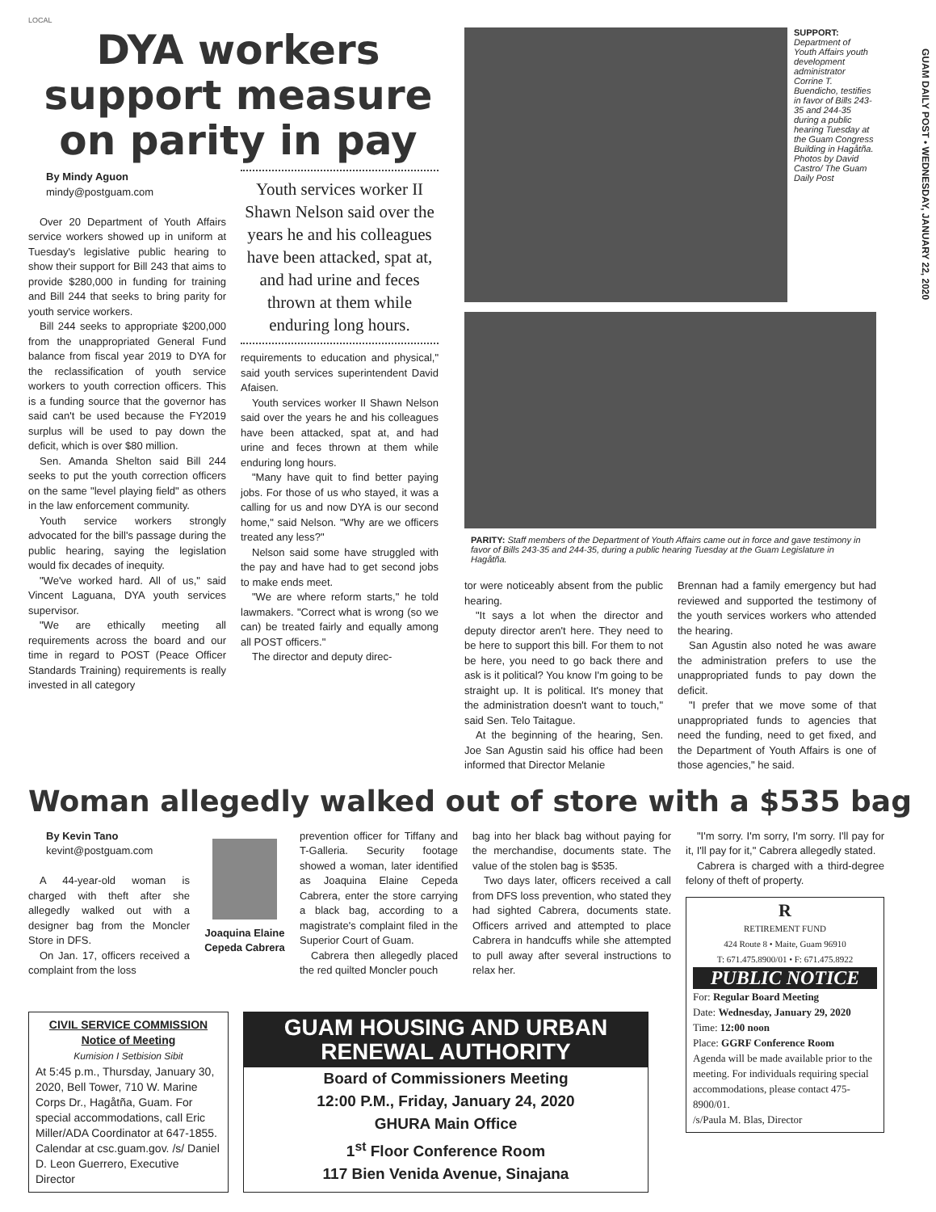LOCAL
GUAM DAILY POST • WEDNESDAY, JANUARY 22, 2020
DYA workers support measure on parity in pay
By Mindy Aguon
mindy@postguam.com
Over 20 Department of Youth Affairs service workers showed up in uniform at Tuesday's legislative public hearing to show their support for Bill 243 that aims to provide $280,000 in funding for training and Bill 244 that seeks to bring parity for youth service workers.
Bill 244 seeks to appropriate $200,000 from the unappropriated General Fund balance from fiscal year 2019 to DYA for the reclassification of youth service workers to youth correction officers. This is a funding source that the governor has said can't be used because the FY2019 surplus will be used to pay down the deficit, which is over $80 million.
Sen. Amanda Shelton said Bill 244 seeks to put the youth correction officers on the same "level playing field" as others in the law enforcement community.
Youth service workers strongly advocated for the bill's passage during the public hearing, saying the legislation would fix decades of inequity.
"We've worked hard. All of us," said Vincent Laguana, DYA youth services supervisor.
"We are ethically meeting all requirements across the board and our time in regard to POST (Peace Officer Standards Training) requirements is really invested in all category
Youth services worker II Shawn Nelson said over the years he and his colleagues have been attacked, spat at, and had urine and feces thrown at them while enduring long hours.
requirements to education and physical," said youth services superintendent David Afaisen.
Youth services worker II Shawn Nelson said over the years he and his colleagues have been attacked, spat at, and had urine and feces thrown at them while enduring long hours.
"Many have quit to find better paying jobs. For those of us who stayed, it was a calling for us and now DYA is our second home," said Nelson. "Why are we officers treated any less?"
Nelson said some have struggled with the pay and have had to get second jobs to make ends meet.
"We are where reform starts," he told lawmakers. "Correct what is wrong (so we can) be treated fairly and equally among all POST officers."
The director and deputy direc-
SUPPORT: Department of Youth Affairs youth development administrator Corrine T. Buendicho, testifies in favor of Bills 243-35 and 244-35 during a public hearing Tuesday at the Guam Congress Building in Hagåtña. Photos by David Castro/ The Guam Daily Post
PARITY: Staff members of the Department of Youth Affairs came out in force and gave testimony in favor of Bills 243-35 and 244-35, during a public hearing Tuesday at the Guam Legislature in Hagåtña.
tor were noticeably absent from the public hearing.
"It says a lot when the director and deputy director aren't here. They need to be here to support this bill. For them to not be here, you need to go back there and ask is it political? You know I'm going to be straight up. It is political. It's money that the administration doesn't want to touch," said Sen. Telo Taitague.
At the beginning of the hearing, Sen. Joe San Agustin said his office had been informed that Director Melanie
Brennan had a family emergency but had reviewed and supported the testimony of the youth services workers who attended the hearing.
San Agustin also noted he was aware the administration prefers to use the unappropriated funds to pay down the deficit.
"I prefer that we move some of that unappropriated funds to agencies that need the funding, need to get fixed, and the Department of Youth Affairs is one of those agencies," he said.
Woman allegedly walked out of store with a $535 bag
By Kevin Tano
kevint@postguam.com
A 44-year-old woman is charged with theft after she allegedly walked out with a designer bag from the Moncler Store in DFS.
On Jan. 17, officers received a complaint from the loss
Joaquina Elaine Cepeda Cabrera
prevention officer for Tiffany and T-Galleria. Security footage showed a woman, later identified as Joaquina Elaine Cepeda Cabrera, enter the store carrying a black bag, according to a magistrate's complaint filed in the Superior Court of Guam.
Cabrera then allegedly placed the red quilted Moncler pouch
bag into her black bag without paying for the merchandise, documents state. The value of the stolen bag is $535.
Two days later, officers received a call from DFS loss prevention, who stated they had sighted Cabrera, documents state. Officers arrived and attempted to place Cabrera in handcuffs while she attempted to pull away after several instructions to relax her.
"I'm sorry. I'm sorry, I'm sorry. I'll pay for it, I'll pay for it," Cabrera allegedly stated.
Cabrera is charged with a third-degree felony of theft of property.
R
RETIREMENT FUND
424 Route 8 • Maite, Guam 96910
T: 671.475.8900/01 • F: 671.475.8922
PUBLIC NOTICE
For: Regular Board Meeting
Date: Wednesday, January 29, 2020
Time: 12:00 noon
Place: GGRF Conference Room
Agenda will be made available prior to the meeting. For individuals requiring special accommodations, please contact 475-8900/01.
/s/Paula M. Blas, Director
CIVIL SERVICE COMMISSION
Notice of Meeting
Kumision I Setbision Sibit
At 5:45 p.m., Thursday, January 30, 2020, Bell Tower, 710 W. Marine Corps Dr., Hagåtña, Guam. For special accommodations, call Eric Miller/ADA Coordinator at 647-1855. Calendar at csc.guam.gov. /s/ Daniel D. Leon Guerrero, Executive Director
GUAM HOUSING AND URBAN RENEWAL AUTHORITY
Board of Commissioners Meeting
12:00 P.M., Friday, January 24, 2020
GHURA Main Office
1<sup>st</sup> Floor Conference Room
117 Bien Venida Avenue, Sinajana